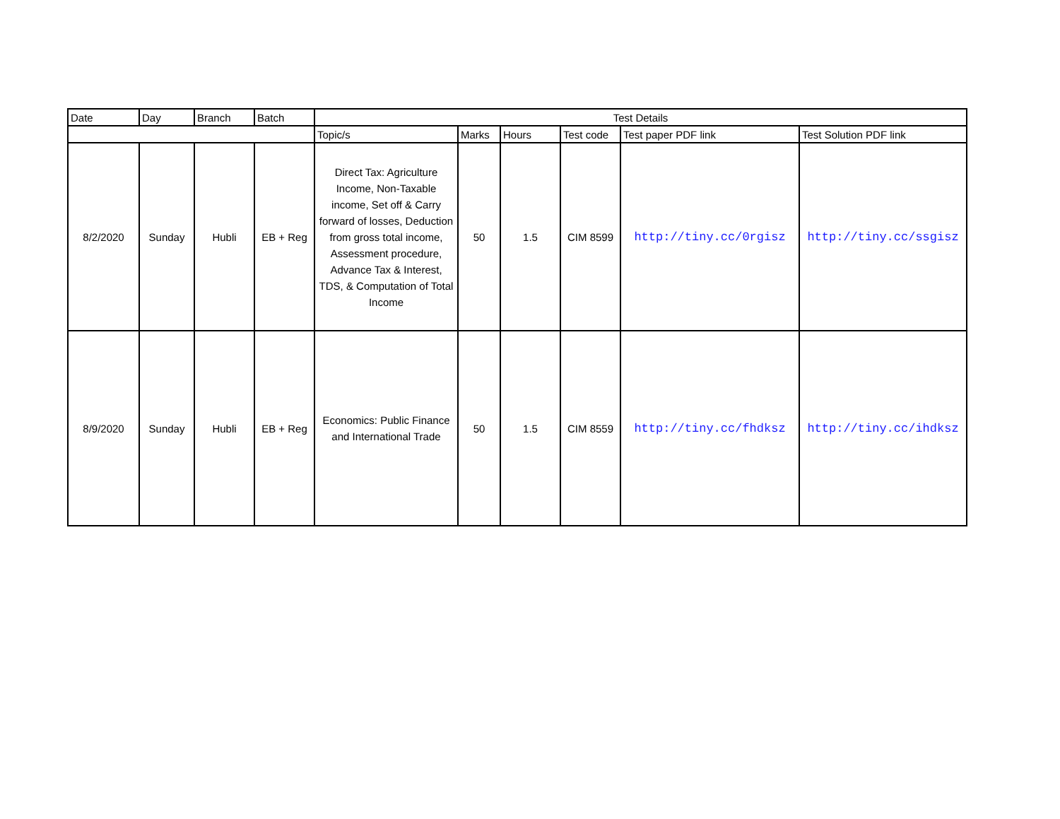| Date | Day | Branch | Batch | Test Details | | | | | |
| --- | --- | --- | --- | --- | --- | --- | --- | --- | --- |
| | | | | Topic/s | Marks | Hours | Test code | Test paper PDF link | Test Solution PDF link |
| 8/2/2020 | Sunday | Hubli | EB + Reg | Direct Tax: Agriculture Income, Non-Taxable income, Set off & Carry forward of losses, Deduction from gross total income, Assessment procedure, Advance Tax & Interest, TDS, & Computation of Total Income | 50 | 1.5 | CIM 8599 | http://tiny.cc/0rgisz | http://tiny.cc/ssgisz |
| 8/9/2020 | Sunday | Hubli | EB + Reg | Economics: Public Finance and International Trade | 50 | 1.5 | CIM 8559 | http://tiny.cc/fhdksz | http://tiny.cc/ihdksz |